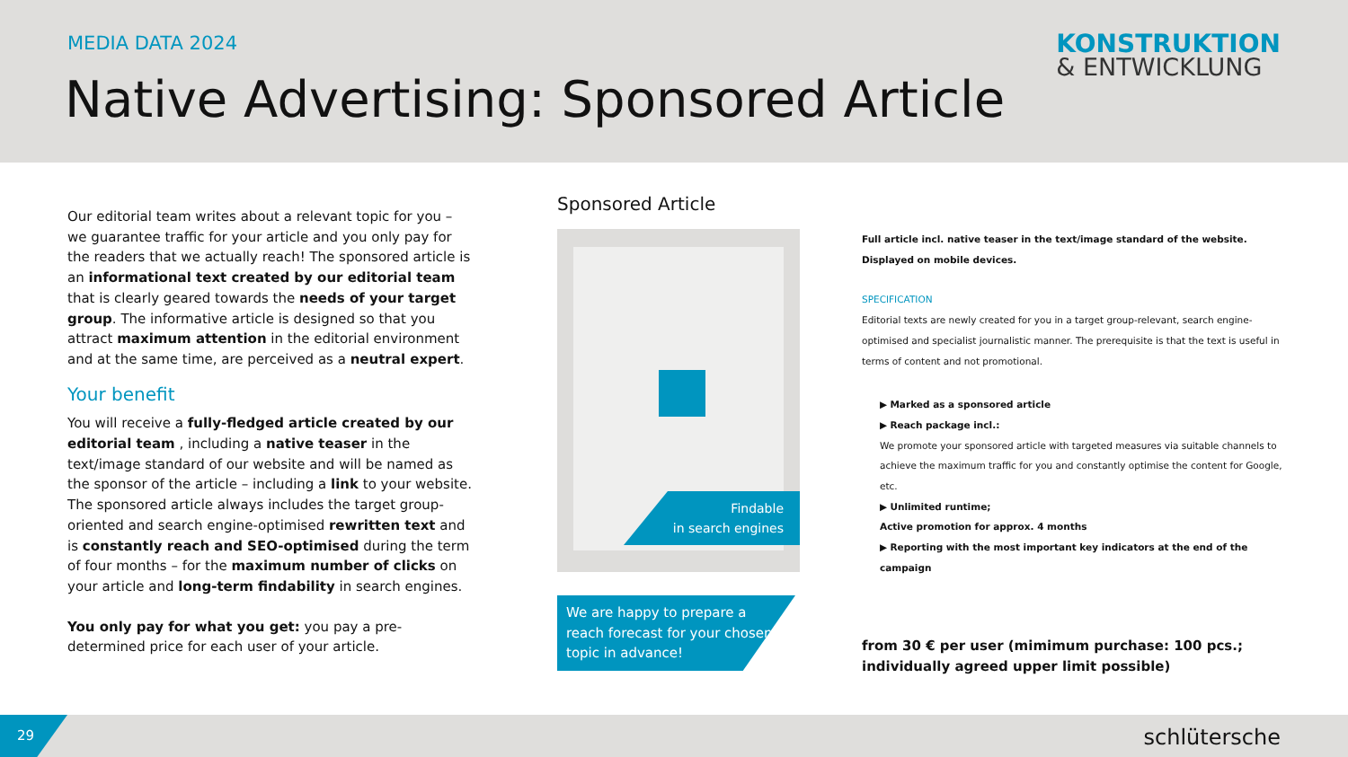MEDIA DATA 2024
Native Advertising: Sponsored Article
KONSTRUKTION
& ENTWICKLUNG
Our editorial team writes about a relevant topic for you – we guarantee traffic for your article and you only pay for the readers that we actually reach! The sponsored article is an informational text created by our editorial team that is clearly geared towards the needs of your target group. The informative article is designed so that you attract maximum attention in the editorial environment and at the same time, are perceived as a neutral expert.
Your benefit
You will receive a fully-fledged article created by our editorial team , including a native teaser in the text/image standard of our website and will be named as the sponsor of the article – including a link to your website. The sponsored article always includes the target group-oriented and search engine-optimised rewritten text and is constantly reach and SEO-optimised during the term of four months – for the maximum number of clicks on your article and long-term findability in search engines.
You only pay for what you get: you pay a pre-determined price for each user of your article.
Sponsored Article
Findable
in search engines
We are happy to prepare a reach forecast for your chosen topic in advance!
Full article incl. native teaser in the text/image standard of the website.
Displayed on mobile devices.
SPECIFICATION
Editorial texts are newly created for you in a target group-relevant, search engine-optimised and specialist journalistic manner. The prerequisite is that the text is useful in terms of content and not promotional.
▶ Marked as a sponsored article
▶ Reach package incl.:
We promote your sponsored article with targeted measures via suitable channels to achieve the maximum traffic for you and constantly optimise the content for Google, etc.
▶ Unlimited runtime;
Active promotion for approx. 4 months
▶ Reporting with the most important key indicators at the end of the campaign
from 30 € per user (mimimum purchase: 100 pcs.;
individually agreed upper limit possible)
29 schlütersche